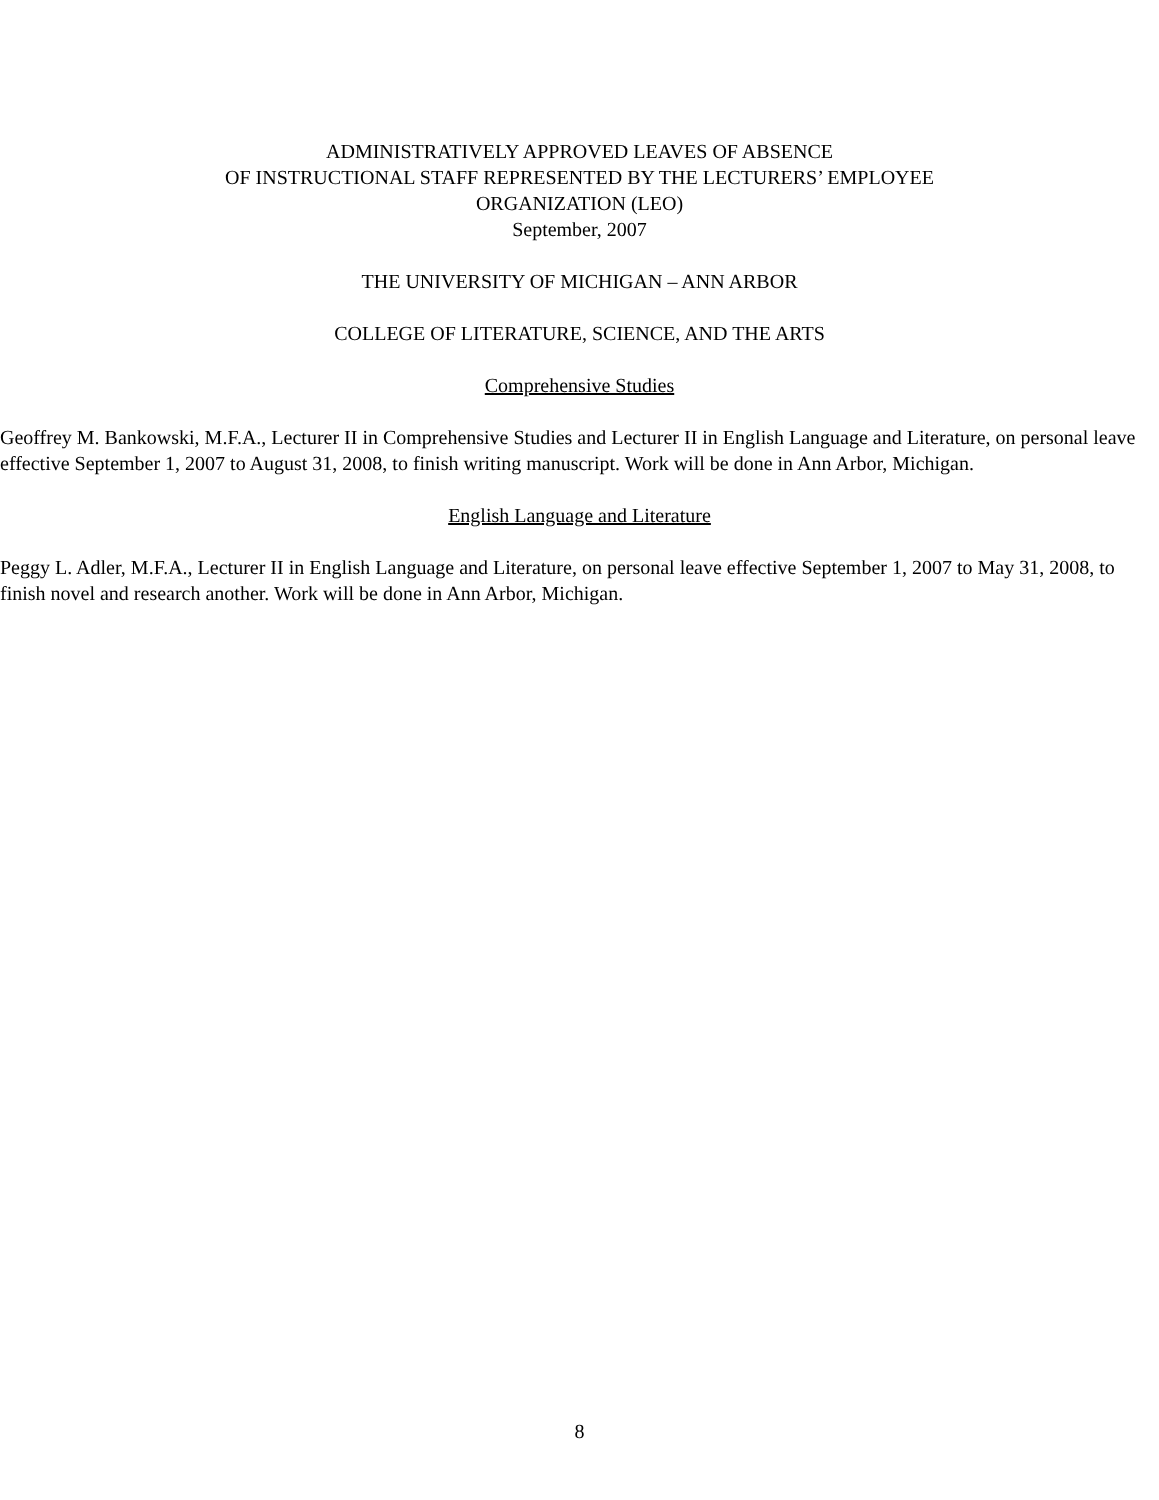ADMINISTRATIVELY APPROVED LEAVES OF ABSENCE
OF INSTRUCTIONAL STAFF REPRESENTED BY THE LECTURERS’ EMPLOYEE
ORGANIZATION (LEO)
September, 2007
THE UNIVERSITY OF MICHIGAN – ANN ARBOR
COLLEGE OF LITERATURE, SCIENCE, AND THE ARTS
Comprehensive Studies
Geoffrey M. Bankowski, M.F.A., Lecturer II in Comprehensive Studies and Lecturer II in English Language and Literature, on personal leave effective September 1, 2007 to August 31, 2008, to finish writing manuscript. Work will be done in Ann Arbor, Michigan.
English Language and Literature
Peggy L. Adler, M.F.A., Lecturer II in English Language and Literature, on personal leave effective September 1, 2007 to May 31, 2008, to finish novel and research another. Work will be done in Ann Arbor, Michigan.
8